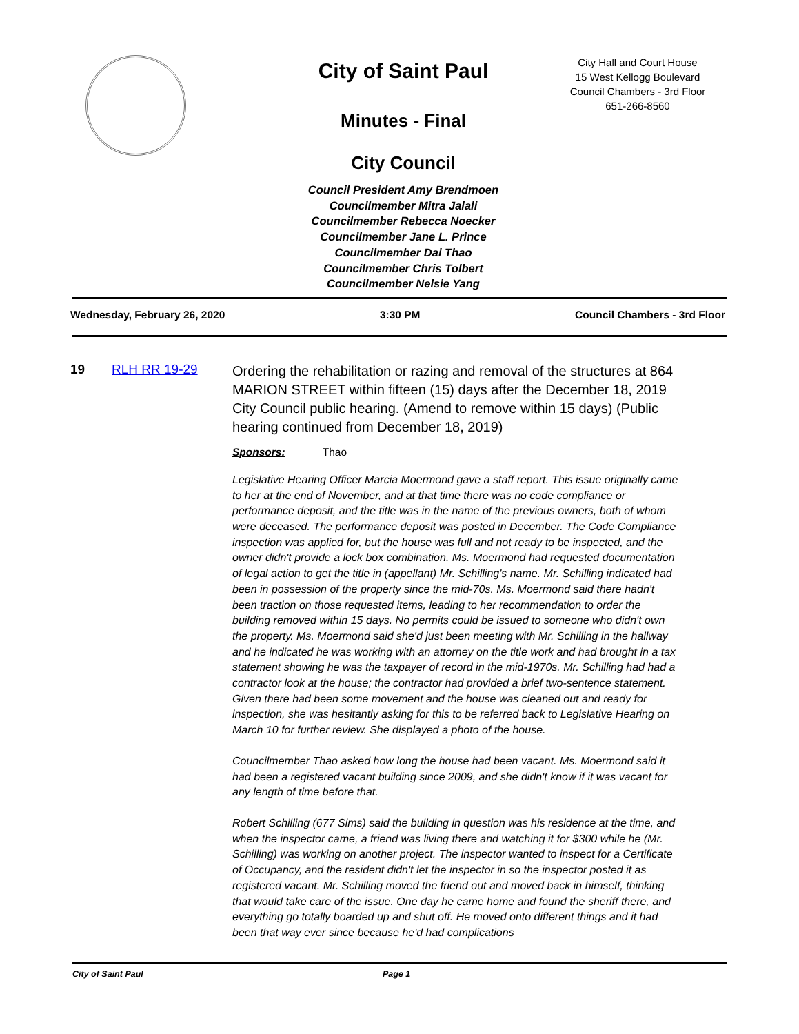City of Saint Paul
Minutes - Final
City Council
Council President Amy Brendmoen
Councilmember Mitra Jalali
Councilmember Rebecca Noecker
Councilmember Jane L. Prince
Councilmember Dai Thao
Councilmember Chris Tolbert
Councilmember Nelsie Yang
City Hall and Court House
15 West Kellogg Boulevard
Council Chambers - 3rd Floor
651-266-8560
Wednesday, February 26, 2020 3:30 PM Council Chambers - 3rd Floor
19 RLH RR 19-29
Ordering the rehabilitation or razing and removal of the structures at 864 MARION STREET within fifteen (15) days after the December 18, 2019 City Council public hearing. (Amend to remove within 15 days) (Public hearing continued from December 18, 2019)
Sponsors: Thao
Legislative Hearing Officer Marcia Moermond gave a staff report. This issue originally came to her at the end of November, and at that time there was no code compliance or performance deposit, and the title was in the name of the previous owners, both of whom were deceased. The performance deposit was posted in December. The Code Compliance inspection was applied for, but the house was full and not ready to be inspected, and the owner didn't provide a lock box combination. Ms. Moermond had requested documentation of legal action to get the title in (appellant) Mr. Schilling's name. Mr. Schilling indicated had been in possession of the property since the mid-70s. Ms. Moermond said there hadn't been traction on those requested items, leading to her recommendation to order the building removed within 15 days. No permits could be issued to someone who didn't own the property. Ms. Moermond said she'd just been meeting with Mr. Schilling in the hallway and he indicated he was working with an attorney on the title work and had brought in a tax statement showing he was the taxpayer of record in the mid-1970s. Mr. Schilling had had a contractor look at the house; the contractor had provided a brief two-sentence statement. Given there had been some movement and the house was cleaned out and ready for inspection, she was hesitantly asking for this to be referred back to Legislative Hearing on March 10 for further review. She displayed a photo of the house.
Councilmember Thao asked how long the house had been vacant. Ms. Moermond said it had been a registered vacant building since 2009, and she didn't know if it was vacant for any length of time before that.
Robert Schilling (677 Sims) said the building in question was his residence at the time, and when the inspector came, a friend was living there and watching it for $300 while he (Mr. Schilling) was working on another project. The inspector wanted to inspect for a Certificate of Occupancy, and the resident didn't let the inspector in so the inspector posted it as registered vacant. Mr. Schilling moved the friend out and moved back in himself, thinking that would take care of the issue. One day he came home and found the sheriff there, and everything go totally boarded up and shut off. He moved onto different things and it had been that way ever since because he'd had complications
City of Saint Paul Page 1